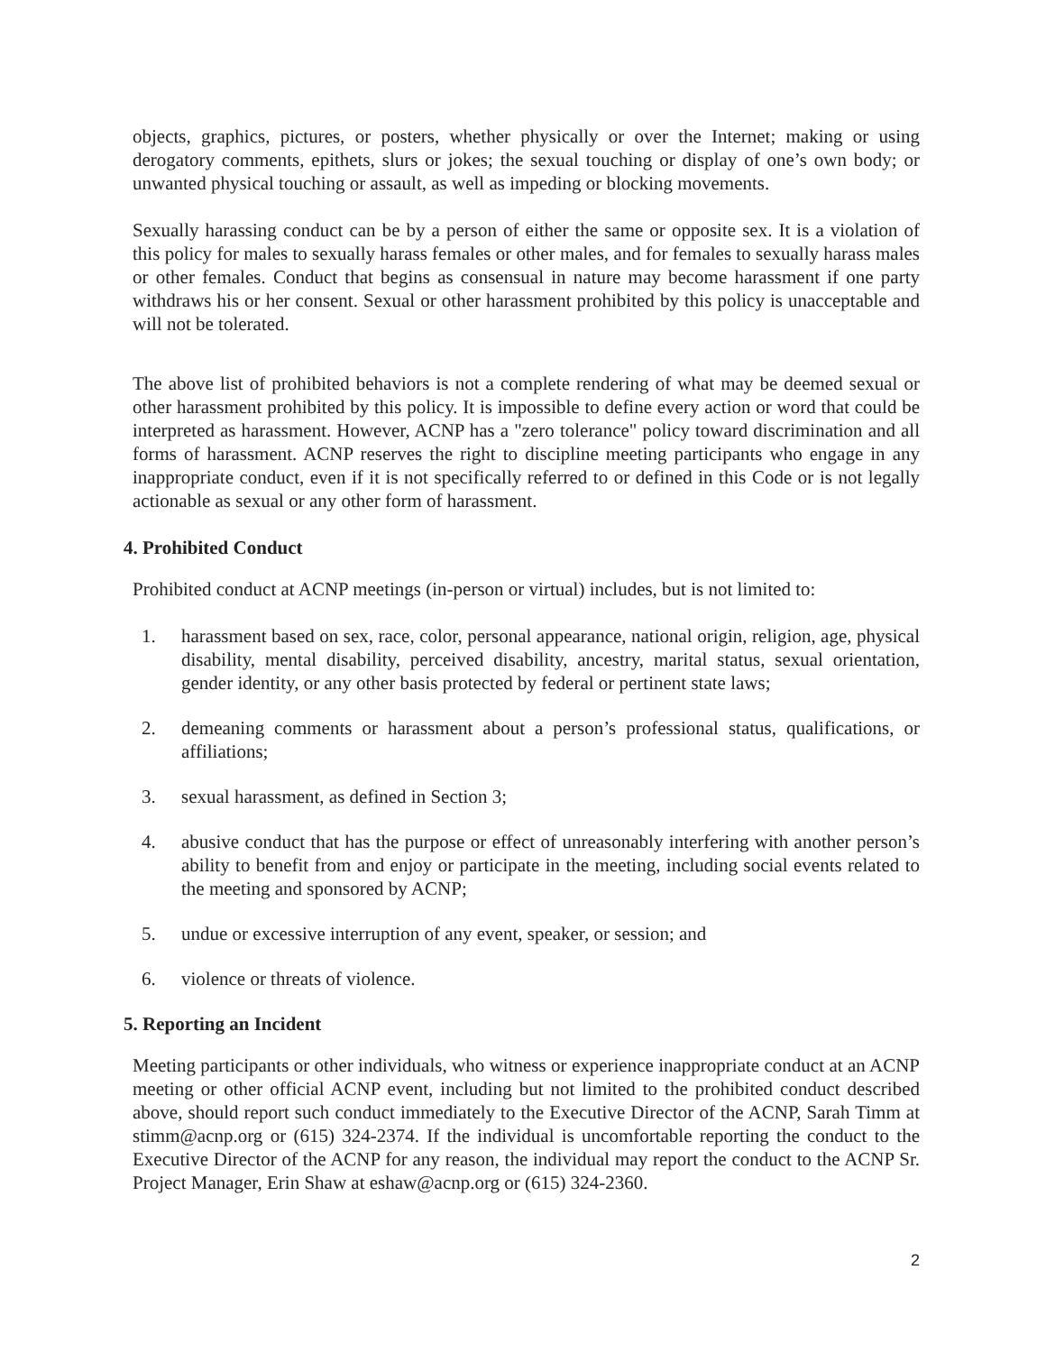objects, graphics, pictures, or posters, whether physically or over the Internet; making or using derogatory comments, epithets, slurs or jokes; the sexual touching or display of one’s own body; or unwanted physical touching or assault, as well as impeding or blocking movements.
Sexually harassing conduct can be by a person of either the same or opposite sex. It is a violation of this policy for males to sexually harass females or other males, and for females to sexually harass males or other females. Conduct that begins as consensual in nature may become harassment if one party withdraws his or her consent. Sexual or other harassment prohibited by this policy is unacceptable and will not be tolerated.
The above list of prohibited behaviors is not a complete rendering of what may be deemed sexual or other harassment prohibited by this policy. It is impossible to define every action or word that could be interpreted as harassment. However, ACNP has a "zero tolerance" policy toward discrimination and all forms of harassment. ACNP reserves the right to discipline meeting participants who engage in any inappropriate conduct, even if it is not specifically referred to or defined in this Code or is not legally actionable as sexual or any other form of harassment.
4. Prohibited Conduct
Prohibited conduct at ACNP meetings (in-person or virtual) includes, but is not limited to:
1. harassment based on sex, race, color, personal appearance, national origin, religion, age, physical disability, mental disability, perceived disability, ancestry, marital status, sexual orientation, gender identity, or any other basis protected by federal or pertinent state laws;
2. demeaning comments or harassment about a person’s professional status, qualifications, or affiliations;
3. sexual harassment, as defined in Section 3;
4. abusive conduct that has the purpose or effect of unreasonably interfering with another person’s ability to benefit from and enjoy or participate in the meeting, including social events related to the meeting and sponsored by ACNP;
5. undue or excessive interruption of any event, speaker, or session; and
6. violence or threats of violence.
5. Reporting an Incident
Meeting participants or other individuals, who witness or experience inappropriate conduct at an ACNP meeting or other official ACNP event, including but not limited to the prohibited conduct described above, should report such conduct immediately to the Executive Director of the ACNP, Sarah Timm at stimm@acnp.org or (615) 324-2374. If the individual is uncomfortable reporting the conduct to the Executive Director of the ACNP for any reason, the individual may report the conduct to the ACNP Sr. Project Manager, Erin Shaw at eshaw@acnp.org or (615) 324-2360.
2